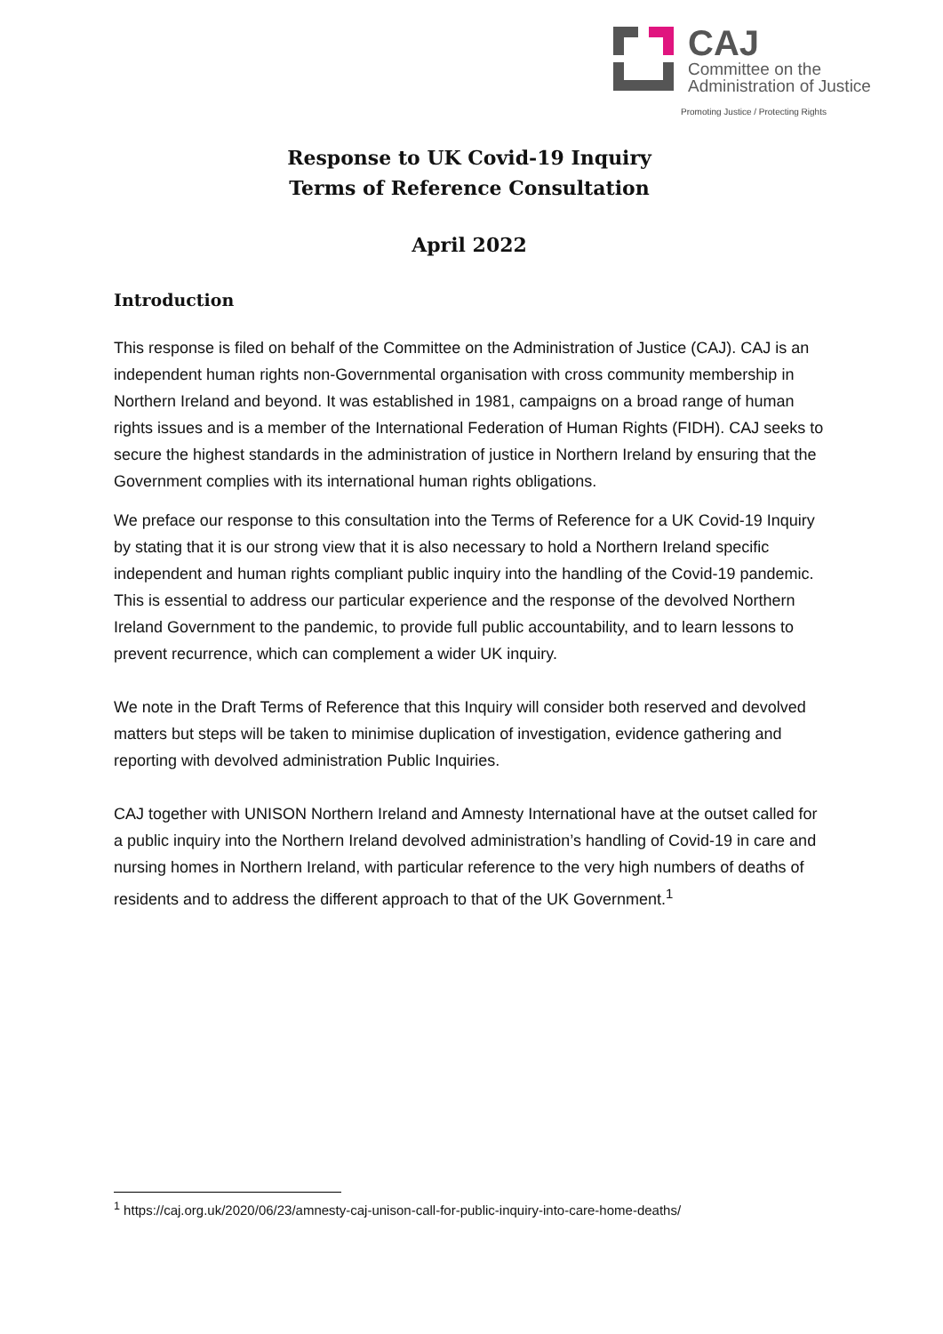CAJ
Committee on the
Administration of Justice
Promoting Justice / Protecting Rights
Response to UK Covid-19 Inquiry
Terms of Reference Consultation
April 2022
Introduction
This response is filed on behalf of the Committee on the Administration of Justice (CAJ). CAJ is an independent human rights non-Governmental organisation with cross community membership in Northern Ireland and beyond. It was established in 1981, campaigns on a broad range of human rights issues and is a member of the International Federation of Human Rights (FIDH). CAJ seeks to secure the highest standards in the administration of justice in Northern Ireland by ensuring that the Government complies with its international human rights obligations.
We preface our response to this consultation into the Terms of Reference for a UK Covid-19 Inquiry by stating that it is our strong view that it is also necessary to hold a Northern Ireland specific independent and human rights compliant public inquiry into the handling of the Covid-19 pandemic. This is essential to address our particular experience and the response of the devolved Northern Ireland Government to the pandemic, to provide full public accountability, and to learn lessons to prevent recurrence, which can complement a wider UK inquiry.
We note in the Draft Terms of Reference that this Inquiry will consider both reserved and devolved matters but steps will be taken to minimise duplication of investigation, evidence gathering and reporting with devolved administration Public Inquiries.
CAJ together with UNISON Northern Ireland and Amnesty International have at the outset called for a public inquiry into the Northern Ireland devolved administration’s handling of Covid-19 in care and nursing homes in Northern Ireland, with particular reference to the very high numbers of deaths of residents and to address the different approach to that of the UK Government.<sup>1</sup>
<sup>1</sup> https://caj.org.uk/2020/06/23/amnesty-caj-unison-call-for-public-inquiry-into-care-home-deaths/